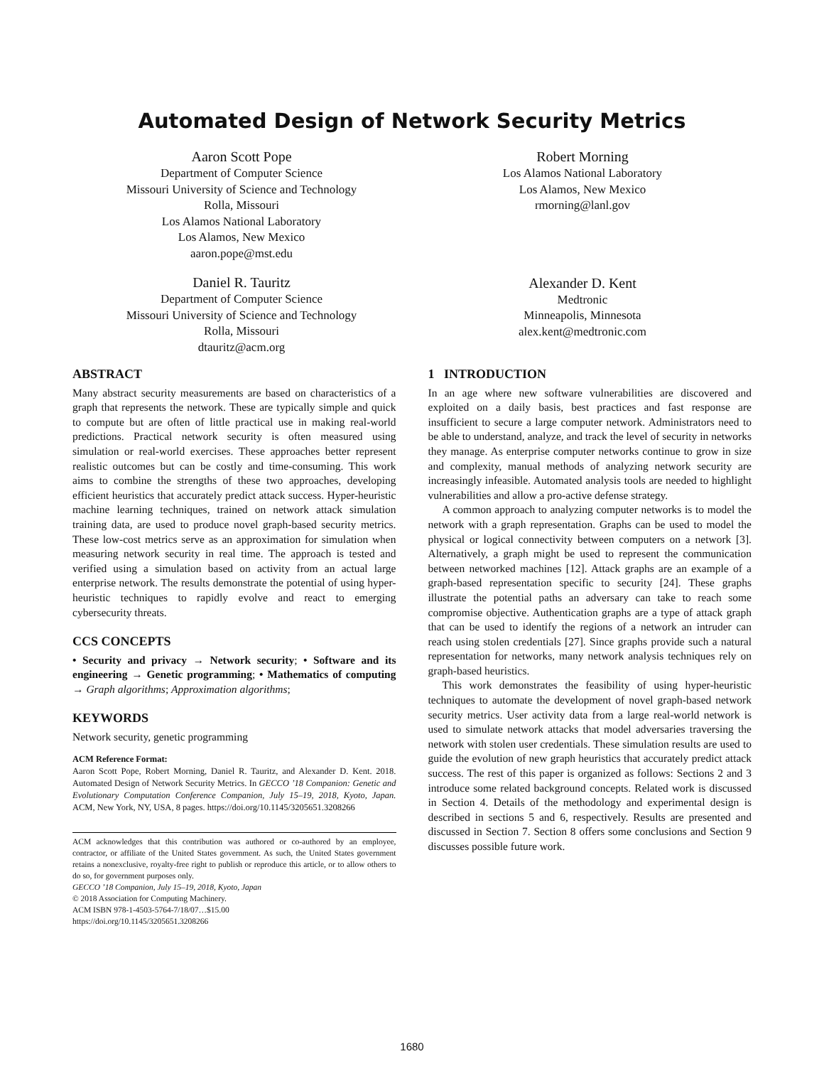Automated Design of Network Security Metrics
Aaron Scott Pope
Department of Computer Science
Missouri University of Science and Technology
Rolla, Missouri
Los Alamos National Laboratory
Los Alamos, New Mexico
aaron.pope@mst.edu
Daniel R. Tauritz
Department of Computer Science
Missouri University of Science and Technology
Rolla, Missouri
dtauritz@acm.org
Robert Morning
Los Alamos National Laboratory
Los Alamos, New Mexico
rmorning@lanl.gov
Alexander D. Kent
Medtronic
Minneapolis, Minnesota
alex.kent@medtronic.com
ABSTRACT
Many abstract security measurements are based on characteristics of a graph that represents the network. These are typically simple and quick to compute but are often of little practical use in making real-world predictions. Practical network security is often measured using simulation or real-world exercises. These approaches better represent realistic outcomes but can be costly and time-consuming. This work aims to combine the strengths of these two approaches, developing efficient heuristics that accurately predict attack success. Hyper-heuristic machine learning techniques, trained on network attack simulation training data, are used to produce novel graph-based security metrics. These low-cost metrics serve as an approximation for simulation when measuring network security in real time. The approach is tested and verified using a simulation based on activity from an actual large enterprise network. The results demonstrate the potential of using hyper-heuristic techniques to rapidly evolve and react to emerging cybersecurity threats.
CCS CONCEPTS
• Security and privacy → Network security; • Software and its engineering → Genetic programming; • Mathematics of computing → Graph algorithms; Approximation algorithms;
KEYWORDS
Network security, genetic programming
ACM Reference Format:
Aaron Scott Pope, Robert Morning, Daniel R. Tauritz, and Alexander D. Kent. 2018. Automated Design of Network Security Metrics. In GECCO ’18 Companion: Genetic and Evolutionary Computation Conference Companion, July 15–19, 2018, Kyoto, Japan. ACM, New York, NY, USA, 8 pages. https://doi.org/10.1145/3205651.3208266
ACM acknowledges that this contribution was authored or co-authored by an employee, contractor, or affiliate of the United States government. As such, the United States government retains a nonexclusive, royalty-free right to publish or reproduce this article, or to allow others to do so, for government purposes only.
GECCO ’18 Companion, July 15–19, 2018, Kyoto, Japan
© 2018 Association for Computing Machinery.
ACM ISBN 978-1-4503-5764-7/18/07…$15.00
https://doi.org/10.1145/3205651.3208266
1 INTRODUCTION
In an age where new software vulnerabilities are discovered and exploited on a daily basis, best practices and fast response are insufficient to secure a large computer network. Administrators need to be able to understand, analyze, and track the level of security in networks they manage. As enterprise computer networks continue to grow in size and complexity, manual methods of analyzing network security are increasingly infeasible. Automated analysis tools are needed to highlight vulnerabilities and allow a pro-active defense strategy.
A common approach to analyzing computer networks is to model the network with a graph representation. Graphs can be used to model the physical or logical connectivity between computers on a network [3]. Alternatively, a graph might be used to represent the communication between networked machines [12]. Attack graphs are an example of a graph-based representation specific to security [24]. These graphs illustrate the potential paths an adversary can take to reach some compromise objective. Authentication graphs are a type of attack graph that can be used to identify the regions of a network an intruder can reach using stolen credentials [27]. Since graphs provide such a natural representation for networks, many network analysis techniques rely on graph-based heuristics.
This work demonstrates the feasibility of using hyper-heuristic techniques to automate the development of novel graph-based network security metrics. User activity data from a large real-world network is used to simulate network attacks that model adversaries traversing the network with stolen user credentials. These simulation results are used to guide the evolution of new graph heuristics that accurately predict attack success. The rest of this paper is organized as follows: Sections 2 and 3 introduce some related background concepts. Related work is discussed in Section 4. Details of the methodology and experimental design is described in sections 5 and 6, respectively. Results are presented and discussed in Section 7. Section 8 offers some conclusions and Section 9 discusses possible future work.
1680